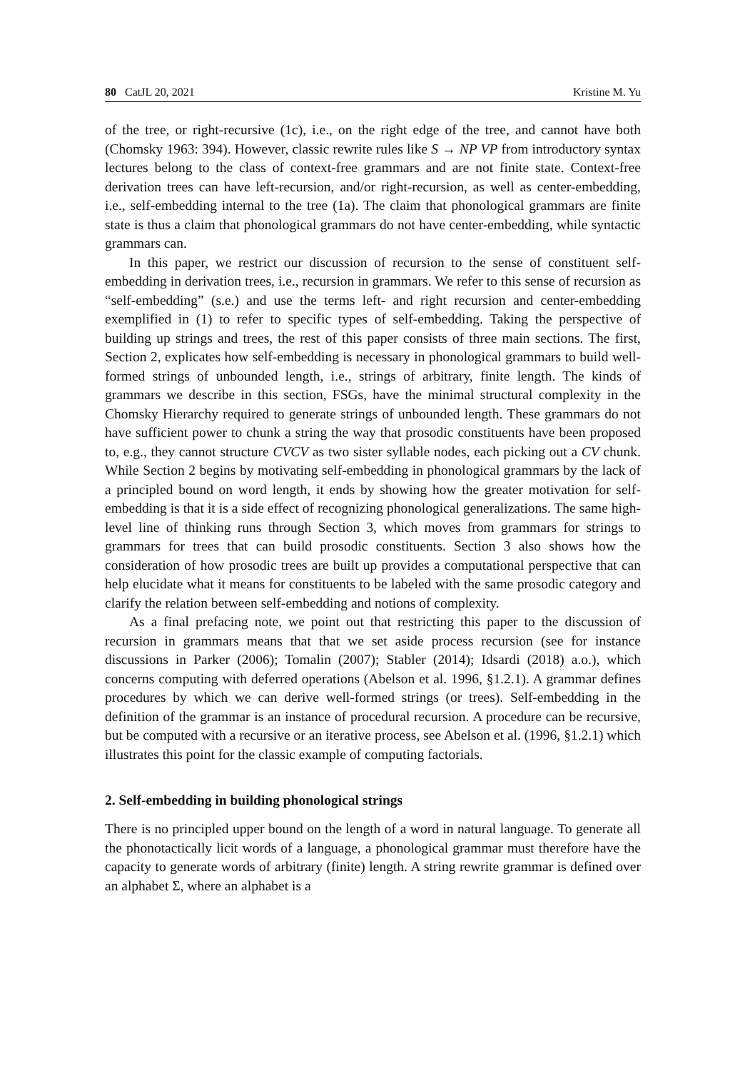80 CatJL 20, 2021 Kristine M. Yu
of the tree, or right-recursive (1c), i.e., on the right edge of the tree, and cannot have both (Chomsky 1963: 394). However, classic rewrite rules like S → NP VP from introductory syntax lectures belong to the class of context-free grammars and are not finite state. Context-free derivation trees can have left-recursion, and/or right-recursion, as well as center-embedding, i.e., self-embedding internal to the tree (1a). The claim that phonological grammars are finite state is thus a claim that phonological grammars do not have center-embedding, while syntactic grammars can.
In this paper, we restrict our discussion of recursion to the sense of constituent self-embedding in derivation trees, i.e., recursion in grammars. We refer to this sense of recursion as “self-embedding” (s.e.) and use the terms left- and right recursion and center-embedding exemplified in (1) to refer to specific types of self-embedding. Taking the perspective of building up strings and trees, the rest of this paper consists of three main sections. The first, Section 2, explicates how self-embedding is necessary in phonological grammars to build well-formed strings of unbounded length, i.e., strings of arbitrary, finite length. The kinds of grammars we describe in this section, FSGs, have the minimal structural complexity in the Chomsky Hierarchy required to generate strings of unbounded length. These grammars do not have sufficient power to chunk a string the way that prosodic constituents have been proposed to, e.g., they cannot structure CVCV as two sister syllable nodes, each picking out a CV chunk. While Section 2 begins by motivating self-embedding in phonological grammars by the lack of a principled bound on word length, it ends by showing how the greater motivation for self-embedding is that it is a side effect of recognizing phonological generalizations. The same high-level line of thinking runs through Section 3, which moves from grammars for strings to grammars for trees that can build prosodic constituents. Section 3 also shows how the consideration of how prosodic trees are built up provides a computational perspective that can help elucidate what it means for constituents to be labeled with the same prosodic category and clarify the relation between self-embedding and notions of complexity.
As a final prefacing note, we point out that restricting this paper to the discussion of recursion in grammars means that that we set aside process recursion (see for instance discussions in Parker (2006); Tomalin (2007); Stabler (2014); Idsardi (2018) a.o.), which concerns computing with deferred operations (Abelson et al. 1996, §1.2.1). A grammar defines procedures by which we can derive well-formed strings (or trees). Self-embedding in the definition of the grammar is an instance of procedural recursion. A procedure can be recursive, but be computed with a recursive or an iterative process, see Abelson et al. (1996, §1.2.1) which illustrates this point for the classic example of computing factorials.
2. Self-embedding in building phonological strings
There is no principled upper bound on the length of a word in natural language. To generate all the phonotactically licit words of a language, a phonological grammar must therefore have the capacity to generate words of arbitrary (finite) length. A string rewrite grammar is defined over an alphabet Σ, where an alphabet is a